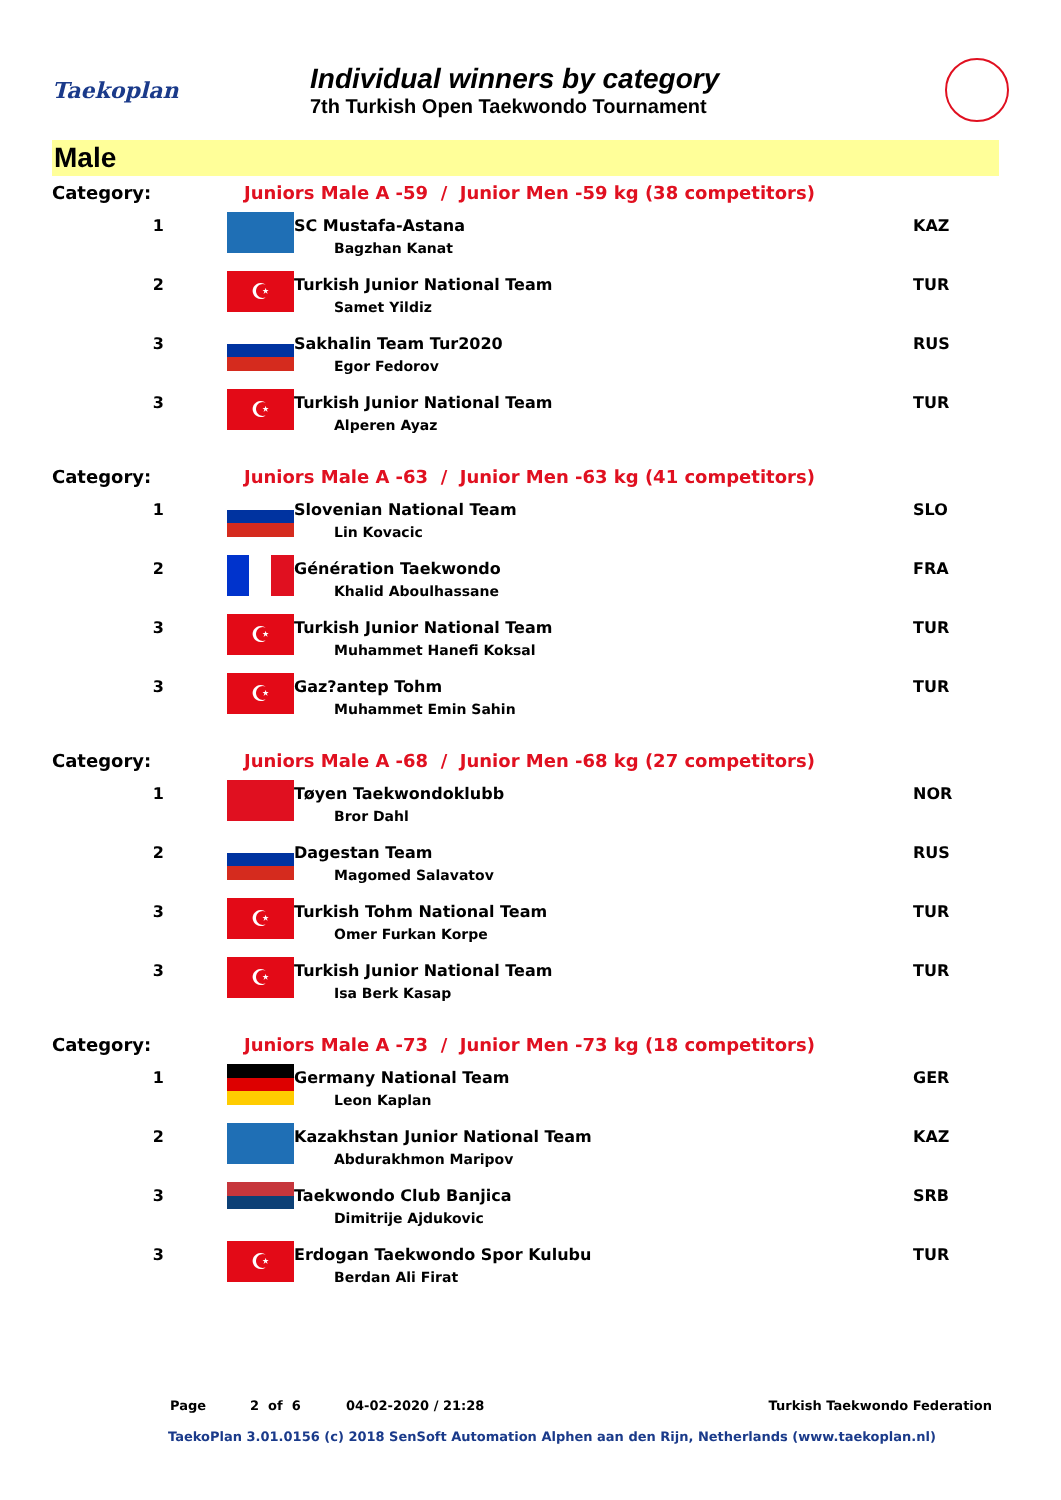Taekoplan
Individual winners by category
7th Turkish Open Taekwondo Tournament
Male
| Category: | Juniors Male A -59 / Junior Men -59 kg (38 competitors) | | |
| 1 | | SC Mustafa-Astana Bagzhan Kanat | KAZ |
| 2 | ☪ | Turkish Junior National Team Samet Yildiz | TUR |
| 3 | | Sakhalin Team Tur2020 Egor Fedorov | RUS |
| 3 | ☪ | Turkish Junior National Team Alperen Ayaz | TUR |
| Category: | Juniors Male A -63 / Junior Men -63 kg (41 competitors) | | |
| 1 | | Slovenian National Team Lin Kovacic | SLO |
| 2 | | Génération Taekwondo Khalid Aboulhassane | FRA |
| 3 | ☪ | Turkish Junior National Team Muhammet Hanefi Koksal | TUR |
| 3 | ☪ | Gaz?antep Tohm Muhammet Emin Sahin | TUR |
| Category: | Juniors Male A -68 / Junior Men -68 kg (27 competitors) | | |
| 1 | | Tøyen Taekwondoklubb Bror Dahl | NOR |
| 2 | | Dagestan Team Magomed Salavatov | RUS |
| 3 | ☪ | Turkish Tohm National Team Omer Furkan Korpe | TUR |
| 3 | ☪ | Turkish Junior National Team Isa Berk Kasap | TUR |
| Category: | Juniors Male A -73 / Junior Men -73 kg (18 competitors) | | |
| 1 | | Germany National Team Leon Kaplan | GER |
| 2 | | Kazakhstan Junior National Team Abdurakhmon Maripov | KAZ |
| 3 | | Taekwondo Club Banjica Dimitrije Ajdukovic | SRB |
| 3 | ☪ | Erdogan Taekwondo Spor Kulubu Berdan Ali Firat | TUR |
Page 2 of 6 04-02-2020 / 21:28 Turkish Taekwondo Federation
TaekoPlan 3.01.0156 (c) 2018 SenSoft Automation Alphen aan den Rijn, Netherlands (www.taekoplan.nl)